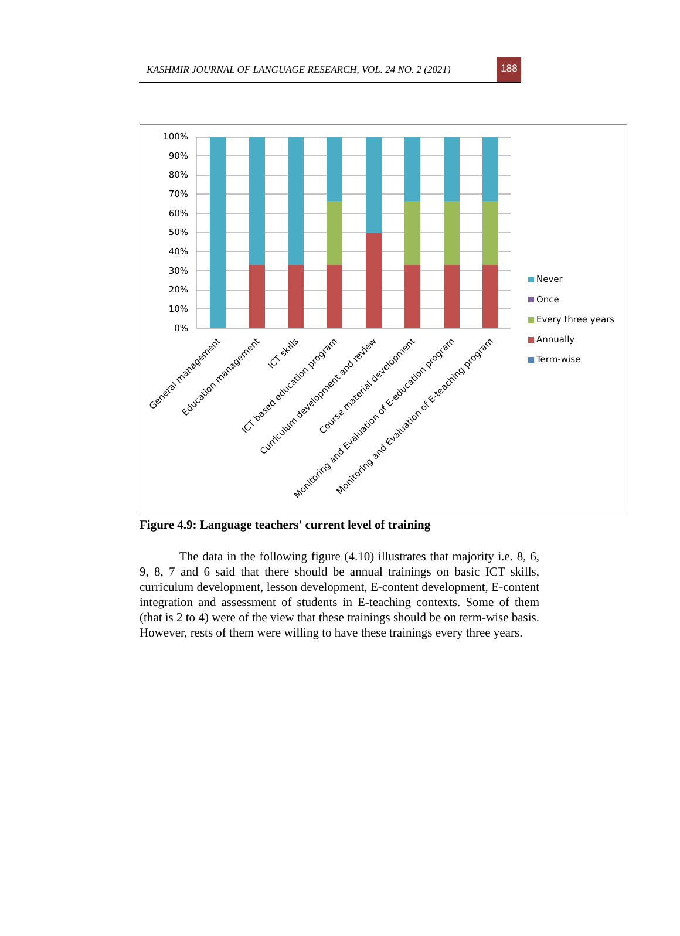KASHMIR JOURNAL OF LANGUAGE RESEARCH, VOL. 24 NO. 2 (2021) 188
100%
90%
80%
70%
60%
50%
40%
30%
20%
10%
0%
General management
Education management
ICT skills
ICT based education program
Curriculum development and review
Course material development
Monitoring and Evaluation of E-education program
Monitoring and Evaluation of E-teaching program
Never
Once
Every three years
Annually
Term-wise
Figure 4.9: Language teachers' current level of training
The data in the following figure (4.10) illustrates that majority i.e. 8, 6, 9, 8, 7 and 6 said that there should be annual trainings on basic ICT skills, curriculum development, lesson development, E-content development, E-content integration and assessment of students in E-teaching contexts. Some of them (that is 2 to 4) were of the view that these trainings should be on term-wise basis. However, rests of them were willing to have these trainings every three years.